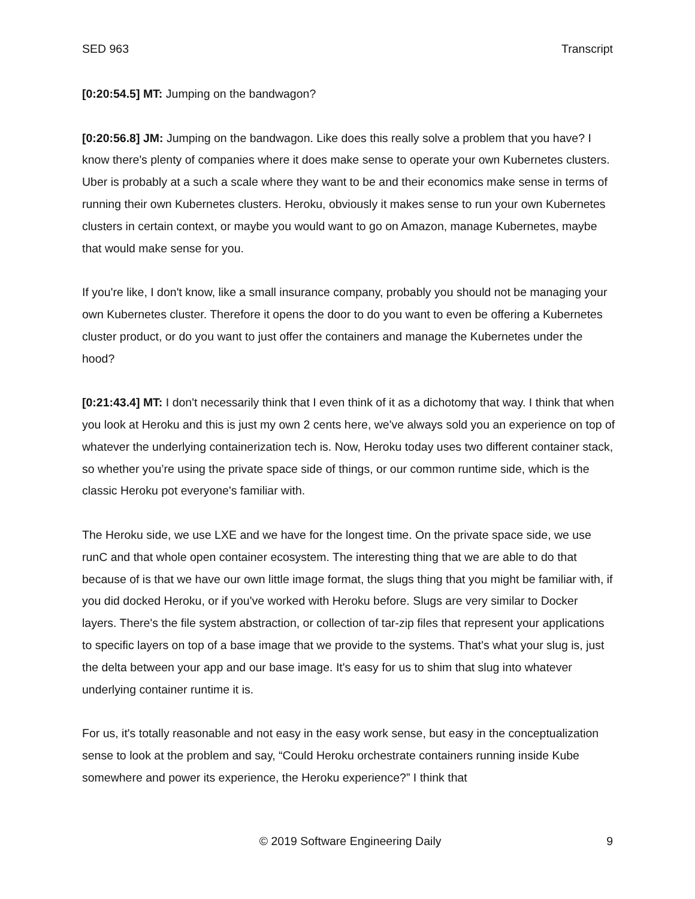SED 963 Transcript
[0:20:54.5] MT: Jumping on the bandwagon?
[0:20:56.8] JM: Jumping on the bandwagon. Like does this really solve a problem that you have? I know there's plenty of companies where it does make sense to operate your own Kubernetes clusters. Uber is probably at a such a scale where they want to be and their economics make sense in terms of running their own Kubernetes clusters. Heroku, obviously it makes sense to run your own Kubernetes clusters in certain context, or maybe you would want to go on Amazon, manage Kubernetes, maybe that would make sense for you.
If you're like, I don't know, like a small insurance company, probably you should not be managing your own Kubernetes cluster. Therefore it opens the door to do you want to even be offering a Kubernetes cluster product, or do you want to just offer the containers and manage the Kubernetes under the hood?
[0:21:43.4] MT: I don't necessarily think that I even think of it as a dichotomy that way. I think that when you look at Heroku and this is just my own 2 cents here, we've always sold you an experience on top of whatever the underlying containerization tech is. Now, Heroku today uses two different container stack, so whether you’re using the private space side of things, or our common runtime side, which is the classic Heroku pot everyone's familiar with.
The Heroku side, we use LXE and we have for the longest time. On the private space side, we use runC and that whole open container ecosystem. The interesting thing that we are able to do that because of is that we have our own little image format, the slugs thing that you might be familiar with, if you did docked Heroku, or if you've worked with Heroku before. Slugs are very similar to Docker layers. There's the file system abstraction, or collection of tar-zip files that represent your applications to specific layers on top of a base image that we provide to the systems. That's what your slug is, just the delta between your app and our base image. It's easy for us to shim that slug into whatever underlying container runtime it is.
For us, it's totally reasonable and not easy in the easy work sense, but easy in the conceptualization sense to look at the problem and say, “Could Heroku orchestrate containers running inside Kube somewhere and power its experience, the Heroku experience?” I think that
© 2019 Software Engineering Daily 9